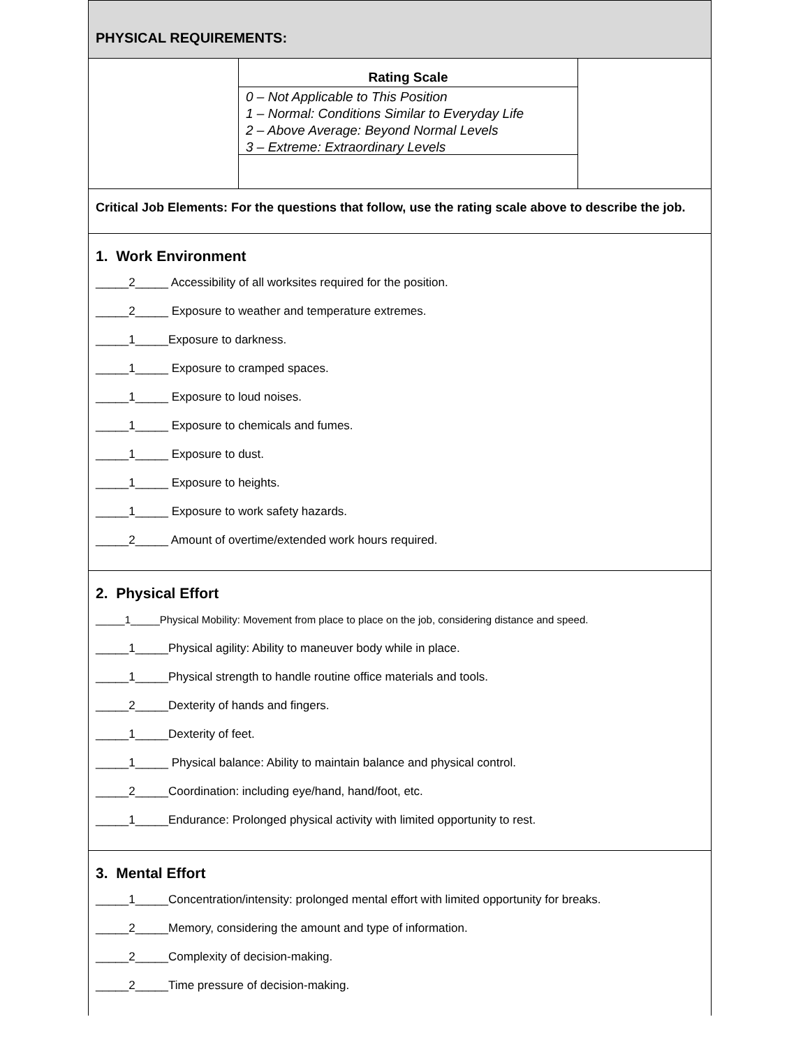PHYSICAL REQUIREMENTS:
Rating Scale
0 – Not Applicable to This Position
1 – Normal: Conditions Similar to Everyday Life
2 – Above Average: Beyond Normal Levels
3 – Extreme: Extraordinary Levels
Critical Job Elements: For the questions that follow, use the rating scale above to describe the job.
1. Work Environment
_____2_____ Accessibility of all worksites required for the position.
_____2_____ Exposure to weather and temperature extremes.
_____1_____Exposure to darkness.
_____1_____ Exposure to cramped spaces.
_____1_____ Exposure to loud noises.
_____1_____ Exposure to chemicals and fumes.
_____1_____ Exposure to dust.
_____1_____ Exposure to heights.
_____1_____ Exposure to work safety hazards.
_____2_____ Amount of overtime/extended work hours required.
2. Physical Effort
_____1_____Physical Mobility: Movement from place to place on the job, considering distance and speed.
_____1_____Physical agility: Ability to maneuver body while in place.
_____1_____Physical strength to handle routine office materials and tools.
_____2_____Dexterity of hands and fingers.
_____1_____Dexterity of feet.
_____1_____ Physical balance: Ability to maintain balance and physical control.
_____2_____Coordination: including eye/hand, hand/foot, etc.
_____1_____Endurance: Prolonged physical activity with limited opportunity to rest.
3. Mental Effort
_____1_____Concentration/intensity: prolonged mental effort with limited opportunity for breaks.
_____2_____Memory, considering the amount and type of information.
_____2_____Complexity of decision-making.
_____2_____Time pressure of decision-making.